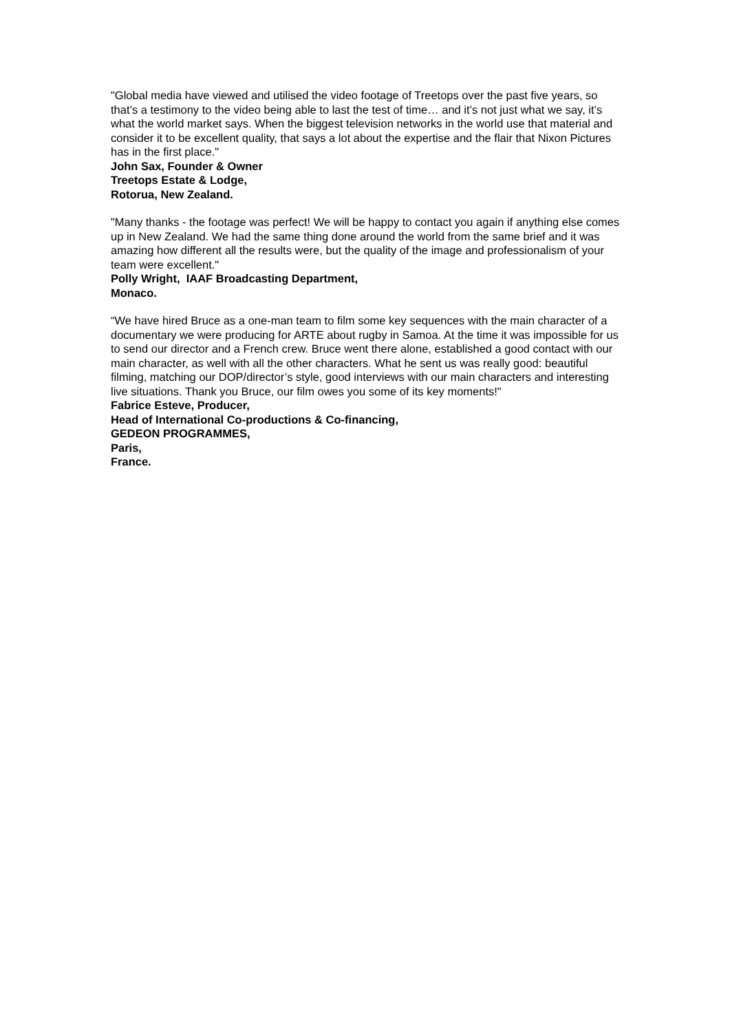"Global media have viewed and utilised the video footage of Treetops over the past five years, so that’s a testimony to the video being able to last the test of time… and it’s not just what we say, it’s what the world market says. When the biggest television networks in the world use that material and consider it to be excellent quality, that says a lot about the expertise and the flair that Nixon Pictures has in the first place."
John Sax, Founder & Owner
Treetops Estate & Lodge,
Rotorua, New Zealand.
"Many thanks - the footage was perfect! We will be happy to contact you again if anything else comes up in New Zealand. We had the same thing done around the world from the same brief and it was amazing how different all the results were, but the quality of the image and professionalism of your team were excellent."
Polly Wright, IAAF Broadcasting Department,
Monaco.
“We have hired Bruce as a one-man team to film some key sequences with the main character of a documentary we were producing for ARTE about rugby in Samoa. At the time it was impossible for us to send our director and a French crew. Bruce went there alone, established a good contact with our main character, as well with all the other characters. What he sent us was really good: beautiful filming, matching our DOP/director’s style, good interviews with our main characters and interesting live situations. Thank you Bruce, our film owes you some of its key moments!"
Fabrice Esteve, Producer,
Head of International Co-productions & Co-financing,
GEDEON PROGRAMMES,
Paris,
France.